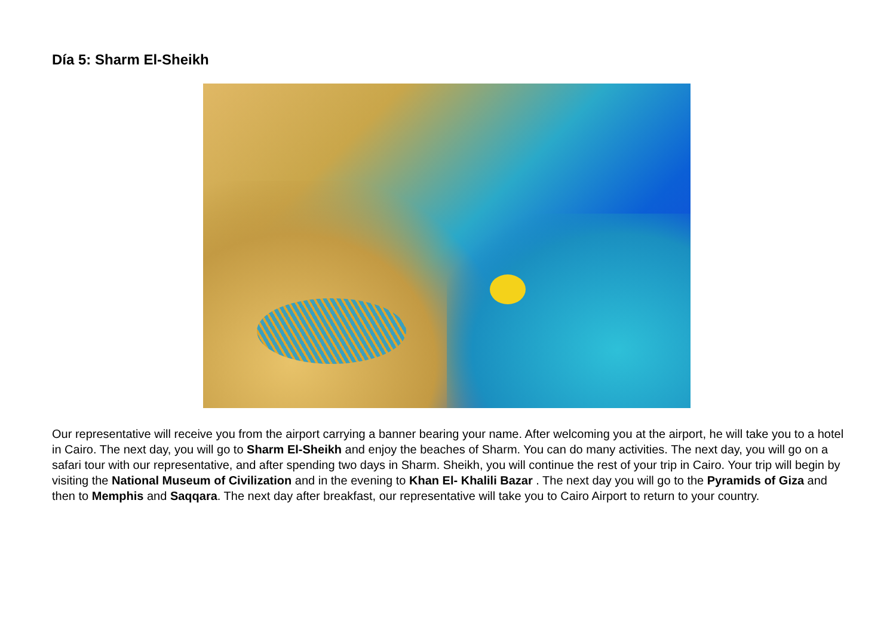Día 5: Sharm El-Sheikh
Our representative will receive you from the airport carrying a banner bearing your name. After welcoming you at the airport, he will take you to a hotel in Cairo. The next day, you will go to Sharm El-Sheikh and enjoy the beaches of Sharm. You can do many activities. The next day, you will go on a safari tour with our representative, and after spending two days in Sharm. Sheikh, you will continue the rest of your trip in Cairo. Your trip will begin by visiting the National Museum of Civilization and in the evening to Khan El- Khalili Bazar . The next day you will go to the Pyramids of Giza and then to Memphis and Saqqara. The next day after breakfast, our representative will take you to Cairo Airport to return to your country.